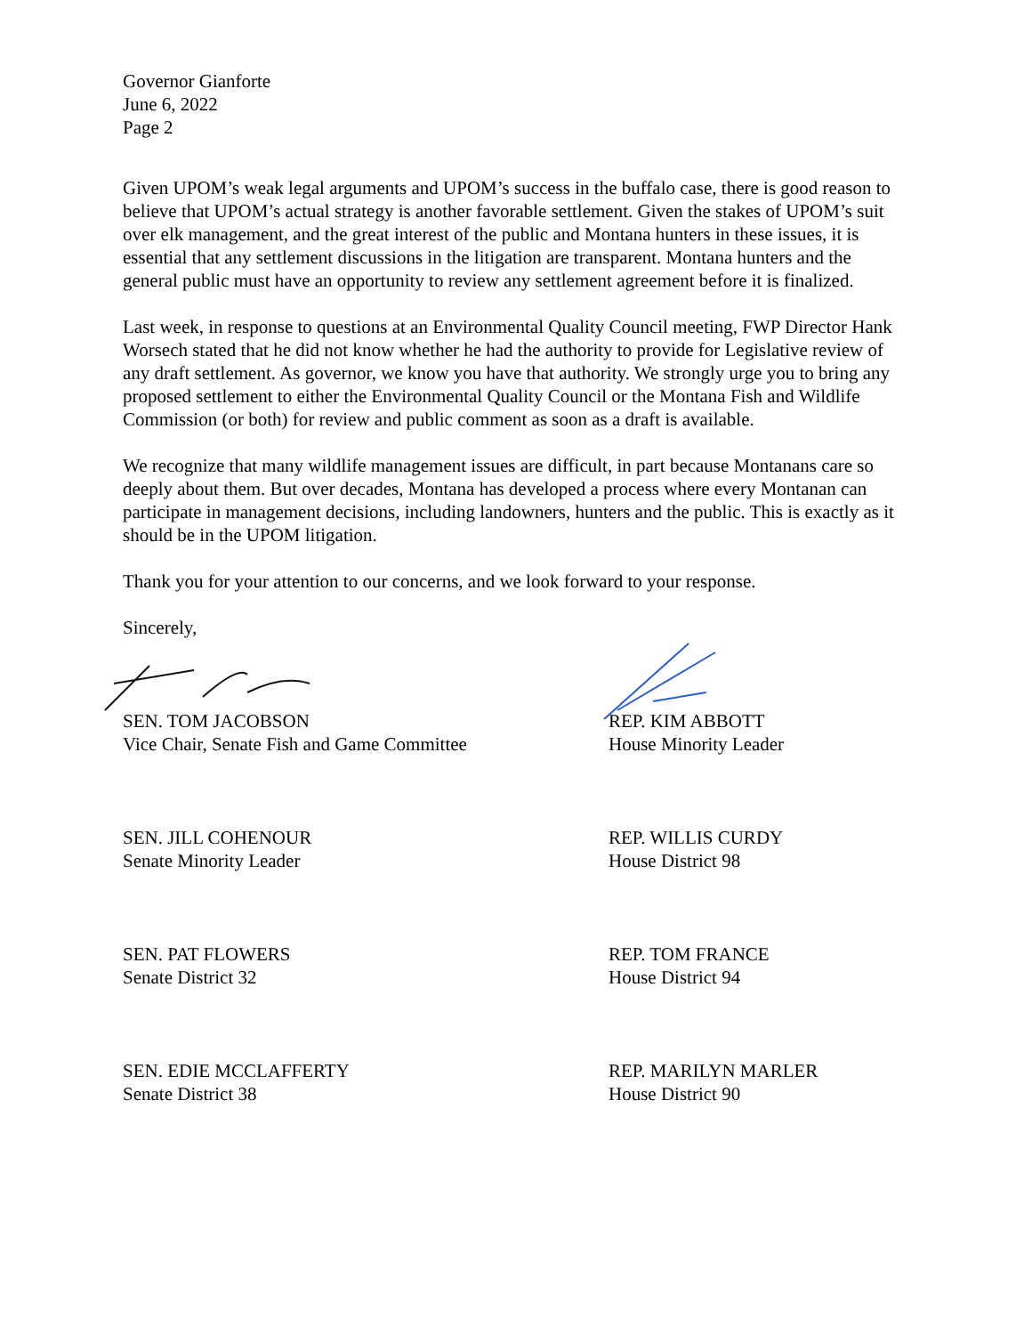Governor Gianforte
June 6, 2022
Page 2
Given UPOM’s weak legal arguments and UPOM’s success in the buffalo case, there is good reason to believe that UPOM’s actual strategy is another favorable settlement. Given the stakes of UPOM’s suit over elk management, and the great interest of the public and Montana hunters in these issues, it is essential that any settlement discussions in the litigation are transparent. Montana hunters and the general public must have an opportunity to review any settlement agreement before it is finalized.
Last week, in response to questions at an Environmental Quality Council meeting, FWP Director Hank Worsech stated that he did not know whether he had the authority to provide for Legislative review of any draft settlement. As governor, we know you have that authority. We strongly urge you to bring any proposed settlement to either the Environmental Quality Council or the Montana Fish and Wildlife Commission (or both) for review and public comment as soon as a draft is available.
We recognize that many wildlife management issues are difficult, in part because Montanans care so deeply about them. But over decades, Montana has developed a process where every Montanan can participate in management decisions, including landowners, hunters and the public. This is exactly as it should be in the UPOM litigation.
Thank you for your attention to our concerns, and we look forward to your response.
Sincerely,
SEN. TOM JACOBSON
Vice Chair, Senate Fish and Game Committee
REP. KIM ABBOTT
House Minority Leader
SEN. JILL COHENOUR
Senate Minority Leader
REP. WILLIS CURDY
House District 98
SEN. PAT FLOWERS
Senate District 32
REP. TOM FRANCE
House District 94
SEN. EDIE MCCLAFFERTY
Senate District 38
REP. MARILYN MARLER
House District 90